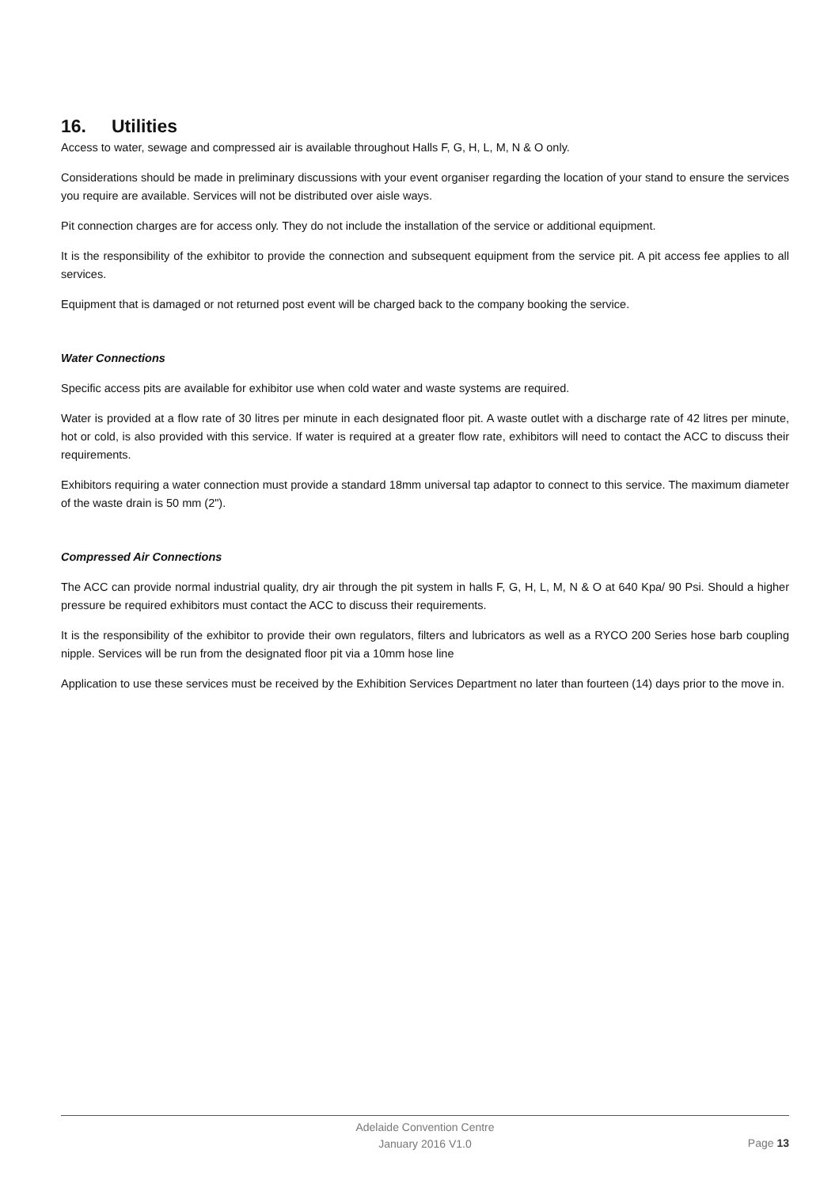16. Utilities
Access to water, sewage and compressed air is available throughout Halls F, G, H, L, M, N & O only.
Considerations should be made in preliminary discussions with your event organiser regarding the location of your stand to ensure the services you require are available. Services will not be distributed over aisle ways.
Pit connection charges are for access only. They do not include the installation of the service or additional equipment.
It is the responsibility of the exhibitor to provide the connection and subsequent equipment from the service pit. A pit access fee applies to all services.
Equipment that is damaged or not returned post event will be charged back to the company booking the service.
Water Connections
Specific access pits are available for exhibitor use when cold water and waste systems are required.
Water is provided at a flow rate of 30 litres per minute in each designated floor pit. A waste outlet with a discharge rate of 42 litres per minute, hot or cold, is also provided with this service. If water is required at a greater flow rate, exhibitors will need to contact the ACC to discuss their requirements.
Exhibitors requiring a water connection must provide a standard 18mm universal tap adaptor to connect to this service. The maximum diameter of the waste drain is 50 mm (2").
Compressed Air Connections
The ACC can provide normal industrial quality, dry air through the pit system in halls F, G, H, L, M, N & O at 640 Kpa/ 90 Psi. Should a higher pressure be required exhibitors must contact the ACC to discuss their requirements.
It is the responsibility of the exhibitor to provide their own regulators, filters and lubricators as well as a RYCO 200 Series hose barb coupling nipple. Services will be run from the designated floor pit via a 10mm hose line
Application to use these services must be received by the Exhibition Services Department no later than fourteen (14) days prior to the move in.
Adelaide Convention Centre
January 2016 V1.0
Page 13